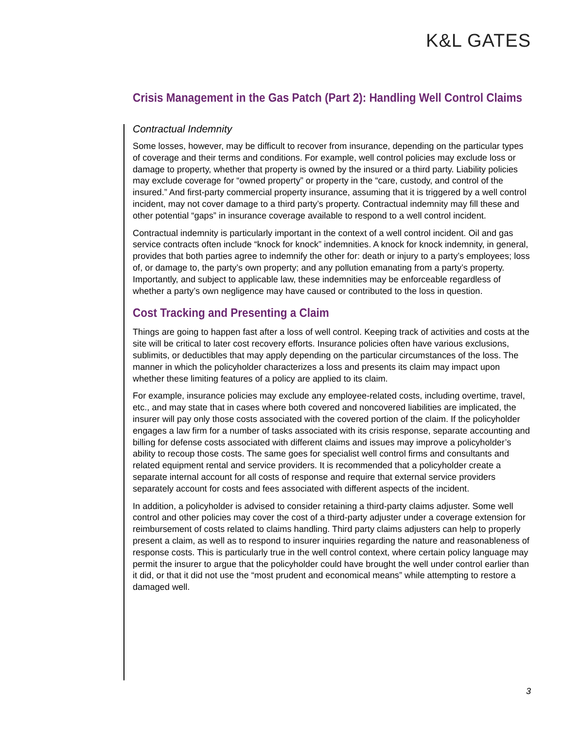K&L GATES
Crisis Management in the Gas Patch (Part 2): Handling Well Control Claims
Contractual Indemnity
Some losses, however, may be difficult to recover from insurance, depending on the particular types of coverage and their terms and conditions. For example, well control policies may exclude loss or damage to property, whether that property is owned by the insured or a third party. Liability policies may exclude coverage for “owned property” or property in the “care, custody, and control of the insured.” And first-party commercial property insurance, assuming that it is triggered by a well control incident, may not cover damage to a third party’s property. Contractual indemnity may fill these and other potential “gaps” in insurance coverage available to respond to a well control incident.
Contractual indemnity is particularly important in the context of a well control incident. Oil and gas service contracts often include “knock for knock” indemnities. A knock for knock indemnity, in general, provides that both parties agree to indemnify the other for: death or injury to a party’s employees; loss of, or damage to, the party’s own property; and any pollution emanating from a party’s property. Importantly, and subject to applicable law, these indemnities may be enforceable regardless of whether a party’s own negligence may have caused or contributed to the loss in question.
Cost Tracking and Presenting a Claim
Things are going to happen fast after a loss of well control. Keeping track of activities and costs at the site will be critical to later cost recovery efforts. Insurance policies often have various exclusions, sublimits, or deductibles that may apply depending on the particular circumstances of the loss. The manner in which the policyholder characterizes a loss and presents its claim may impact upon whether these limiting features of a policy are applied to its claim.
For example, insurance policies may exclude any employee-related costs, including overtime, travel, etc., and may state that in cases where both covered and noncovered liabilities are implicated, the insurer will pay only those costs associated with the covered portion of the claim. If the policyholder engages a law firm for a number of tasks associated with its crisis response, separate accounting and billing for defense costs associated with different claims and issues may improve a policyholder’s ability to recoup those costs. The same goes for specialist well control firms and consultants and related equipment rental and service providers. It is recommended that a policyholder create a separate internal account for all costs of response and require that external service providers separately account for costs and fees associated with different aspects of the incident.
In addition, a policyholder is advised to consider retaining a third-party claims adjuster. Some well control and other policies may cover the cost of a third-party adjuster under a coverage extension for reimbursement of costs related to claims handling. Third party claims adjusters can help to properly present a claim, as well as to respond to insurer inquiries regarding the nature and reasonableness of response costs. This is particularly true in the well control context, where certain policy language may permit the insurer to argue that the policyholder could have brought the well under control earlier than it did, or that it did not use the “most prudent and economical means” while attempting to restore a damaged well.
3